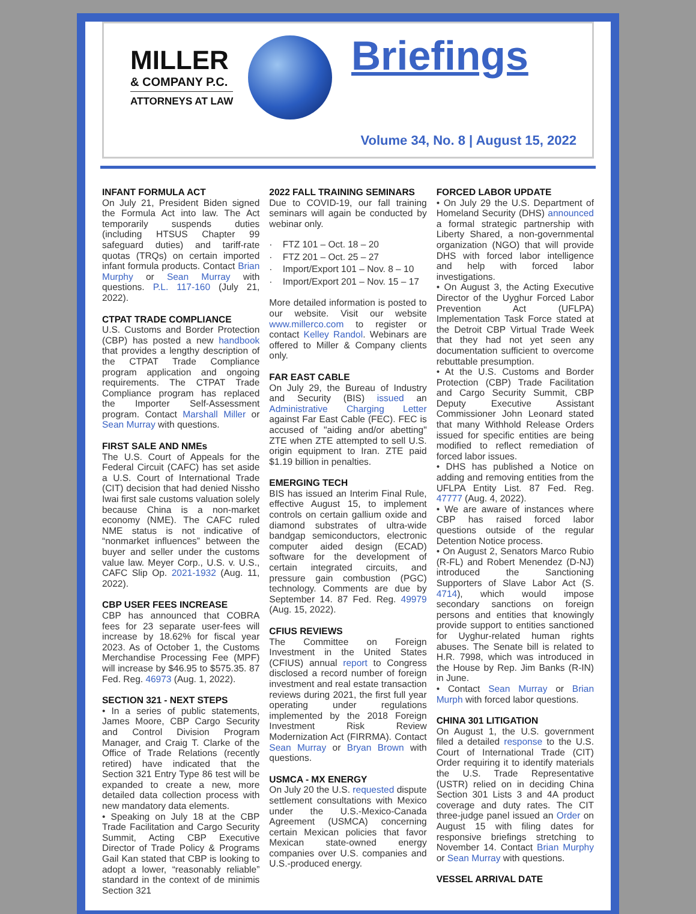MILLER
& COMPANY P.C.
ATTORNEYS AT LAW
Briefings
Volume 34, No. 8 | August 15, 2022
INFANT FORMULA ACT
On July 21, President Biden signed the Formula Act into law. The Act temporarily suspends duties (including HTSUS Chapter 99 safeguard duties) and tariff-rate quotas (TRQs) on certain imported infant formula products. Contact Brian Murphy or Sean Murray with questions. P.L. 117-160 (July 21, 2022).
CTPAT TRADE COMPLIANCE
U.S. Customs and Border Protection (CBP) has posted a new handbook that provides a lengthy description of the CTPAT Trade Compliance program application and ongoing requirements. The CTPAT Trade Compliance program has replaced the Importer Self-Assessment program. Contact Marshall Miller or Sean Murray with questions.
FIRST SALE AND NMEs
The U.S. Court of Appeals for the Federal Circuit (CAFC) has set aside a U.S. Court of International Trade (CIT) decision that had denied Nissho Iwai first sale customs valuation solely because China is a non-market economy (NME). The CAFC ruled NME status is not indicative of “nonmarket influences” between the buyer and seller under the customs value law. Meyer Corp., U.S. v. U.S., CAFC Slip Op. 2021-1932 (Aug. 11, 2022).
CBP USER FEES INCREASE
CBP has announced that COBRA fees for 23 separate user-fees will increase by 18.62% for fiscal year 2023. As of October 1, the Customs Merchandise Processing Fee (MPF) will increase by $46.95 to $575.35. 87 Fed. Reg. 46973 (Aug. 1, 2022).
SECTION 321 - NEXT STEPS
• In a series of public statements, James Moore, CBP Cargo Security and Control Division Program Manager, and Craig T. Clarke of the Office of Trade Relations (recently retired) have indicated that the Section 321 Entry Type 86 test will be expanded to create a new, more detailed data collection process with new mandatory data elements.
• Speaking on July 18 at the CBP Trade Facilitation and Cargo Security Summit, Acting CBP Executive Director of Trade Policy & Programs Gail Kan stated that CBP is looking to adopt a lower, “reasonably reliable” standard in the context of de minimis Section 321
2022 FALL TRAINING SEMINARS
Due to COVID-19, our fall training seminars will again be conducted by webinar only.
· FTZ 101 – Oct. 18 – 20
· FTZ 201 – Oct. 25 – 27
· Import/Export 101 – Nov. 8 – 10
· Import/Export 201 – Nov. 15 – 17
More detailed information is posted to our website. Visit our website www.millerco.com to register or contact Kelley Randol. Webinars are offered to Miller & Company clients only.
FAR EAST CABLE
On July 29, the Bureau of Industry and Security (BIS) issued an Administrative Charging Letter against Far East Cable (FEC). FEC is accused of "aiding and/or abetting" ZTE when ZTE attempted to sell U.S. origin equipment to Iran. ZTE paid $1.19 billion in penalties.
EMERGING TECH
BIS has issued an Interim Final Rule, effective August 15, to implement controls on certain gallium oxide and diamond substrates of ultra-wide bandgap semiconductors, electronic computer aided design (ECAD) software for the development of certain integrated circuits, and pressure gain combustion (PGC) technology. Comments are due by September 14. 87 Fed. Reg. 49979 (Aug. 15, 2022).
CFIUS REVIEWS
The Committee on Foreign Investment in the United States (CFIUS) annual report to Congress disclosed a record number of foreign investment and real estate transaction reviews during 2021, the first full year operating under regulations implemented by the 2018 Foreign Investment Risk Review Modernization Act (FIRRMA). Contact Sean Murray or Bryan Brown with questions.
USMCA - MX ENERGY
On July 20 the U.S. requested dispute settlement consultations with Mexico under the U.S.-Mexico-Canada Agreement (USMCA) concerning certain Mexican policies that favor Mexican state-owned energy companies over U.S. companies and U.S.-produced energy.
FORCED LABOR UPDATE
• On July 29 the U.S. Department of Homeland Security (DHS) announced a formal strategic partnership with Liberty Shared, a non-governmental organization (NGO) that will provide DHS with forced labor intelligence and help with forced labor investigations.
• On August 3, the Acting Executive Director of the Uyghur Forced Labor Prevention Act (UFLPA) Implementation Task Force stated at the Detroit CBP Virtual Trade Week that they had not yet seen any documentation sufficient to overcome rebuttable presumption.
• At the U.S. Customs and Border Protection (CBP) Trade Facilitation and Cargo Security Summit, CBP Deputy Executive Assistant Commissioner John Leonard stated that many Withhold Release Orders issued for specific entities are being modified to reflect remediation of forced labor issues.
• DHS has published a Notice on adding and removing entities from the UFLPA Entity List. 87 Fed. Reg. 47777 (Aug. 4, 2022).
• We are aware of instances where CBP has raised forced labor questions outside of the regular Detention Notice process.
• On August 2, Senators Marco Rubio (R-FL) and Robert Menendez (D-NJ) introduced the Sanctioning Supporters of Slave Labor Act (S. 4714), which would impose secondary sanctions on foreign persons and entities that knowingly provide support to entities sanctioned for Uyghur-related human rights abuses. The Senate bill is related to H.R. 7998, which was introduced in the House by Rep. Jim Banks (R-IN) in June.
• Contact Sean Murray or Brian Murph with forced labor questions.
CHINA 301 LITIGATION
On August 1, the U.S. government filed a detailed response to the U.S. Court of International Trade (CIT) Order requiring it to identify materials the U.S. Trade Representative (USTR) relied on in deciding China Section 301 Lists 3 and 4A product coverage and duty rates. The CIT three-judge panel issued an Order on August 15 with filing dates for responsive briefings stretching to November 14. Contact Brian Murphy or Sean Murray with questions.
VESSEL ARRIVAL DATE